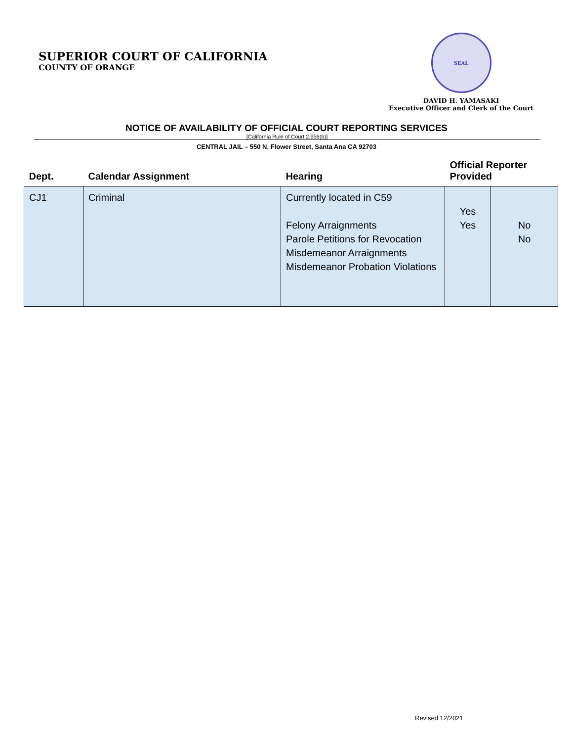SUPERIOR COURT OF CALIFORNIA
COUNTY OF ORANGE
SEAL
DAVID H. YAMASAKI
Executive Officer and Clerk of the Court
NOTICE OF AVAILABILITY OF OFFICIAL COURT REPORTING SERVICES
[California Rule of Court 2.956(b)]
CENTRAL JAIL – 550 N. Flower Street, Santa Ana CA 92703
| Dept. | Calendar Assignment | Hearing | Official Reporter Provided | |
| --- | --- | --- | --- | --- |
| CJ1 | Criminal | Currently located in C59 Felony Arraignments Parole Petitions for Revocation Misdemeanor Arraignments Misdemeanor Probation Violations | Yes Yes | No No |
Revised 12/2021